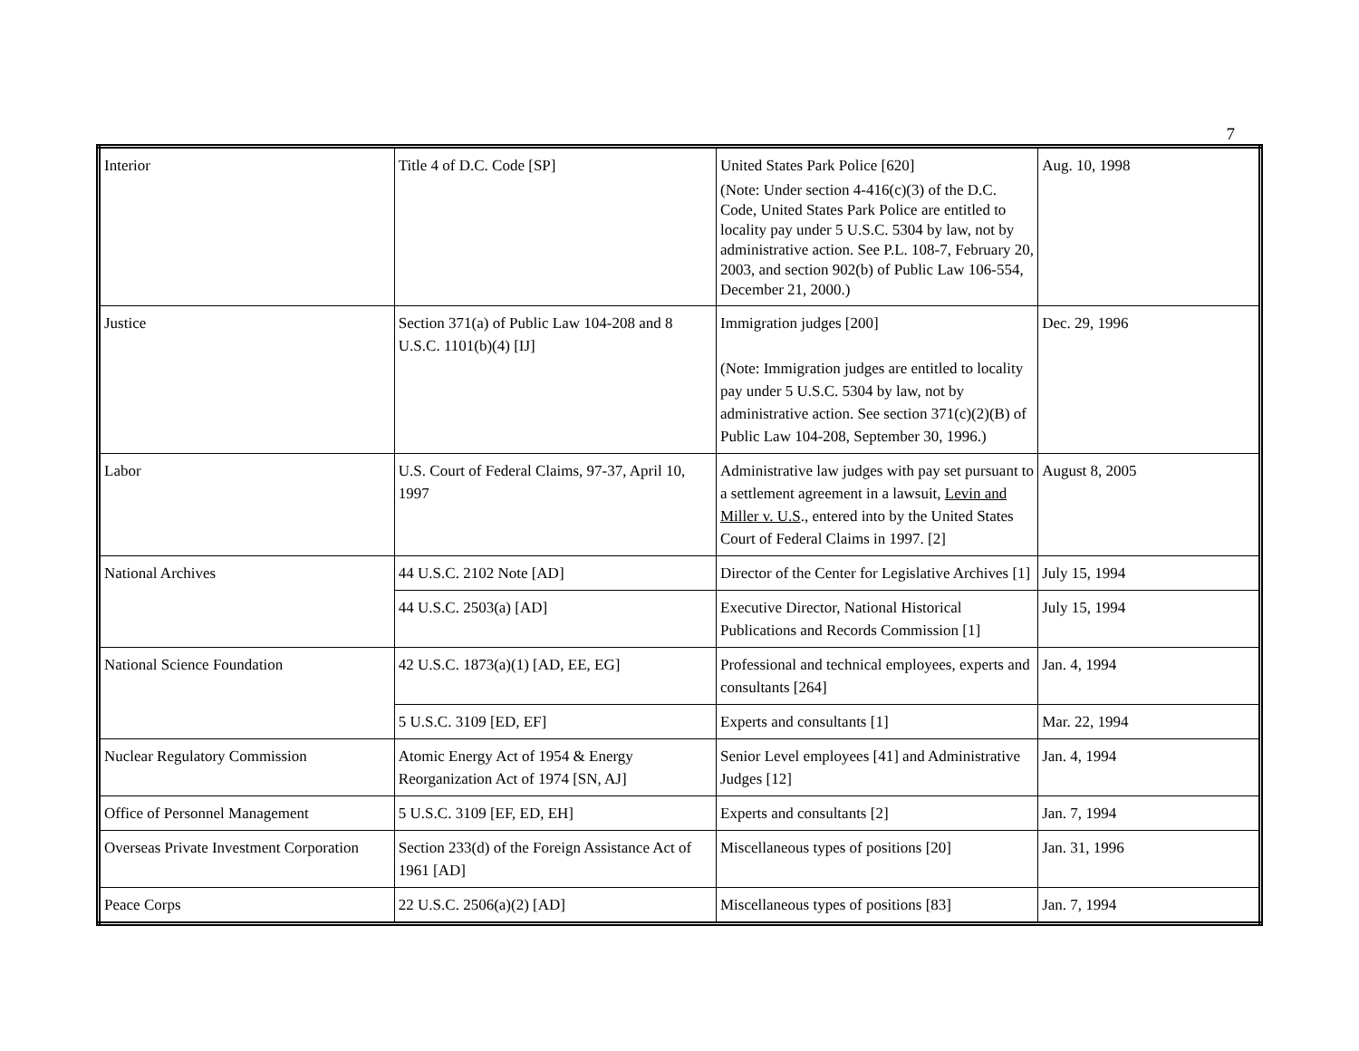7
| Interior | Title 4 of D.C. Code [SP] | United States Park Police [620] (Note: Under section 4-416(c)(3) of the D.C. Code, United States Park Police are entitled to locality pay under 5 U.S.C. 5304 by law, not by administrative action. See P.L. 108-7, February 20, 2003, and section 902(b) of Public Law 106-554, December 21, 2000.) | Aug. 10, 1998 |
| Justice | Section 371(a) of Public Law 104-208 and 8 U.S.C. 1101(b)(4) [IJ] | Immigration judges [200] (Note: Immigration judges are entitled to locality pay under 5 U.S.C. 5304 by law, not by administrative action. See section 371(c)(2)(B) of Public Law 104-208, September 30, 1996.) | Dec. 29, 1996 |
| Labor | U.S. Court of Federal Claims, 97-37, April 10, 1997 | Administrative law judges with pay set pursuant to a settlement agreement in a lawsuit, Levin and Miller v. U.S ., entered into by the United States Court of Federal Claims in 1997. [2] | August 8, 2005 |
| National Archives | 44 U.S.C. 2102 Note [AD] | Director of the Center for Legislative Archives [1] | July 15, 1994 |
| | 44 U.S.C. 2503(a) [AD] | Executive Director, National Historical Publications and Records Commission [1] | July 15, 1994 |
| National Science Foundation | 42 U.S.C. 1873(a)(1) [AD, EE, EG] | Professional and technical employees, experts and consultants [264] | Jan. 4, 1994 |
| | 5 U.S.C. 3109 [ED, EF] | Experts and consultants [1] | Mar. 22, 1994 |
| Nuclear Regulatory Commission | Atomic Energy Act of 1954 & Energy Reorganization Act of 1974 [SN, AJ] | Senior Level employees [41] and Administrative Judges [12] | Jan. 4, 1994 |
| Office of Personnel Management | 5 U.S.C. 3109 [EF, ED, EH] | Experts and consultants [2] | Jan. 7, 1994 |
| Overseas Private Investment Corporation | Section 233(d) of the Foreign Assistance Act of 1961 [AD] | Miscellaneous types of positions [20] | Jan. 31, 1996 |
| Peace Corps | 22 U.S.C. 2506(a)(2) [AD] | Miscellaneous types of positions [83] | Jan. 7, 1994 |